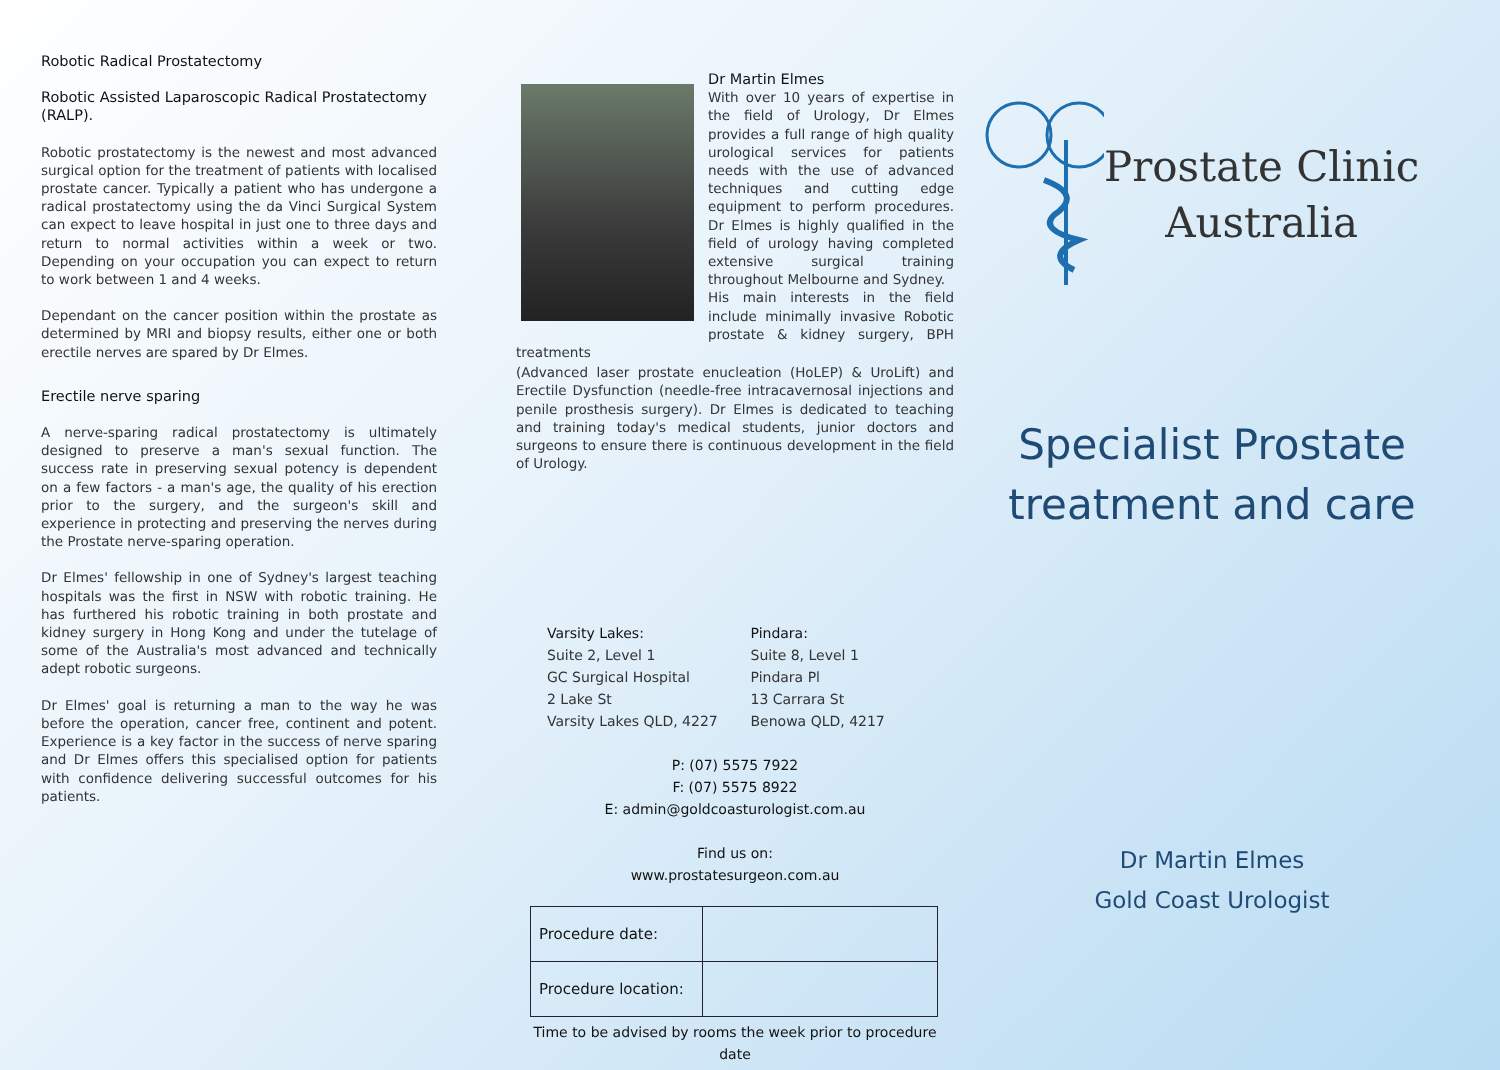Robotic Radical Prostatectomy
Robotic Assisted Laparoscopic Radical Prostatectomy (RALP).
Robotic prostatectomy is the newest and most advanced surgical option for the treatment of patients with localised prostate cancer. Typically a patient who has undergone a radical prostatectomy using the da Vinci Surgical System can expect to leave hospital in just one to three days and return to normal activities within a week or two. Depending on your occupation you can expect to return to work between 1 and 4 weeks.
Dependant on the cancer position within the prostate as determined by MRI and biopsy results, either one or both erectile nerves are spared by Dr Elmes.
Erectile nerve sparing
A nerve-sparing radical prostatectomy is ultimately designed to preserve a man's sexual function. The success rate in preserving sexual potency is dependent on a few factors - a man's age, the quality of his erection prior to the surgery, and the surgeon's skill and experience in protecting and preserving the nerves during the Prostate nerve-sparing operation.
Dr Elmes' fellowship in one of Sydney's largest teaching hospitals was the first in NSW with robotic training. He has furthered his robotic training in both prostate and kidney surgery in Hong Kong and under the tutelage of some of the Australia's most advanced and technically adept robotic surgeons.
Dr Elmes' goal is returning a man to the way he was before the operation, cancer free, continent and potent. Experience is a key factor in the success of nerve sparing and Dr Elmes offers this specialised option for patients with confidence delivering successful outcomes for his patients.
Dr Martin Elmes
With over 10 years of expertise in the field of Urology, Dr Elmes provides a full range of high quality urological services for patients needs with the use of advanced techniques and cutting edge equipment to perform procedures. Dr Elmes is highly qualified in the field of urology having completed extensive surgical training throughout Melbourne and Sydney.
His main interests in the field include minimally invasive Robotic prostate & kidney surgery, BPH treatments
(Advanced laser prostate enucleation (HoLEP) & UroLift) and Erectile Dysfunction (needle-free intracavernosal injections and penile prosthesis surgery). Dr Elmes is dedicated to teaching and training today's medical students, junior doctors and surgeons to ensure there is continuous development in the field of Urology.
Varsity Lakes:
Suite 2, Level 1
GC Surgical Hospital
2 Lake St
Varsity Lakes QLD, 4227
Pindara:
Suite 8, Level 1
Pindara Pl
13 Carrara St
Benowa QLD, 4217
P: (07) 5575 7922
F: (07) 5575 8922
E: admin@goldcoasturologist.com.au
Find us on:
www.prostatesurgeon.com.au
| Procedure date: | |
| Procedure location: | |
Time to be advised by rooms the week prior to procedure
date
Prostate Clinic
Australia
Specialist Prostate
treatment and care
Dr Martin Elmes
Gold Coast Urologist